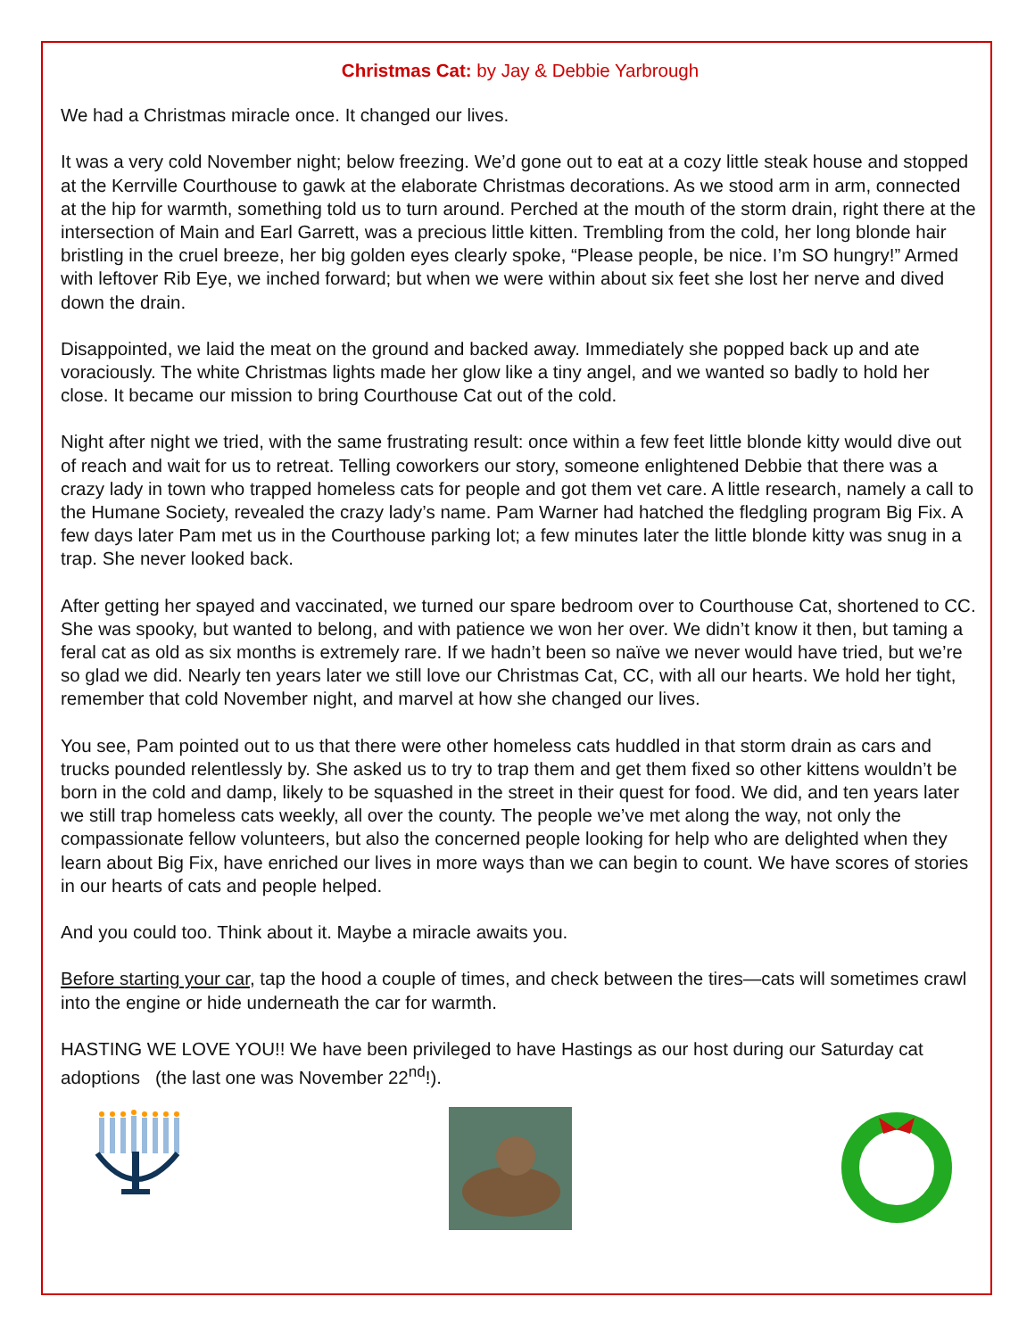Christmas Cat: by Jay & Debbie Yarbrough
We had a Christmas miracle once. It changed our lives.
It was a very cold November night; below freezing. We’d gone out to eat at a cozy little steak house and stopped at the Kerrville Courthouse to gawk at the elaborate Christmas decorations. As we stood arm in arm, connected at the hip for warmth, something told us to turn around. Perched at the mouth of the storm drain, right there at the intersection of Main and Earl Garrett, was a precious little kitten. Trembling from the cold, her long blonde hair bristling in the cruel breeze, her big golden eyes clearly spoke, “Please people, be nice. I’m SO hungry!” Armed with leftover Rib Eye, we inched forward; but when we were within about six feet she lost her nerve and dived down the drain.
Disappointed, we laid the meat on the ground and backed away. Immediately she popped back up and ate voraciously. The white Christmas lights made her glow like a tiny angel, and we wanted so badly to hold her close. It became our mission to bring Courthouse Cat out of the cold.
Night after night we tried, with the same frustrating result: once within a few feet little blonde kitty would dive out of reach and wait for us to retreat. Telling coworkers our story, someone enlightened Debbie that there was a crazy lady in town who trapped homeless cats for people and got them vet care. A little research, namely a call to the Humane Society, revealed the crazy lady’s name. Pam Warner had hatched the fledgling program Big Fix. A few days later Pam met us in the Courthouse parking lot; a few minutes later the little blonde kitty was snug in a trap. She never looked back.
After getting her spayed and vaccinated, we turned our spare bedroom over to Courthouse Cat, shortened to CC. She was spooky, but wanted to belong, and with patience we won her over. We didn’t know it then, but taming a feral cat as old as six months is extremely rare. If we hadn’t been so naïve we never would have tried, but we’re so glad we did. Nearly ten years later we still love our Christmas Cat, CC, with all our hearts. We hold her tight, remember that cold November night, and marvel at how she changed our lives.
You see, Pam pointed out to us that there were other homeless cats huddled in that storm drain as cars and trucks pounded relentlessly by. She asked us to try to trap them and get them fixed so other kittens wouldn’t be born in the cold and damp, likely to be squashed in the street in their quest for food. We did, and ten years later we still trap homeless cats weekly, all over the county. The people we’ve met along the way, not only the compassionate fellow volunteers, but also the concerned people looking for help who are delighted when they learn about Big Fix, have enriched our lives in more ways than we can begin to count. We have scores of stories in our hearts of cats and people helped.
And you could too. Think about it. Maybe a miracle awaits you.
Before starting your car, tap the hood a couple of times, and check between the tires—cats will sometimes crawl into the engine or hide underneath the car for warmth.
HASTING WE LOVE YOU!! We have been privileged to have Hastings as our host during our Saturday cat adoptions (the last one was November 22<sup>nd</sup>!).